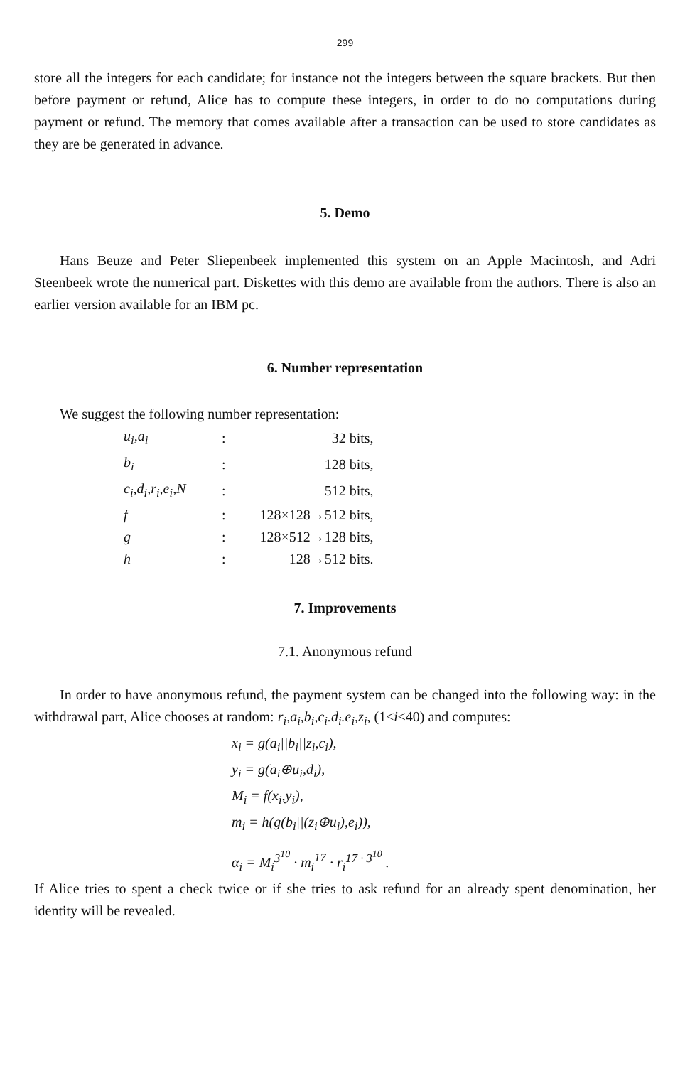299
store all the integers for each candidate; for instance not the integers between the square brackets. But then before payment or refund, Alice has to compute these integers, in order to do no computations during payment or refund. The memory that comes available after a transaction can be used to store candidates as they are be generated in advance.
5. Demo
Hans Beuze and Peter Sliepenbeek implemented this system on an Apple Macintosh, and Adri Steenbeek wrote the numerical part. Diskettes with this demo are available from the authors. There is also an earlier version available for an IBM pc.
6. Number representation
We suggest the following number representation:
| u<sub>i</sub>,a<sub>i</sub> | : | 32 bits, |
| b<sub>i</sub> | : | 128 bits, |
| c<sub>i</sub>,d<sub>i</sub>,r<sub>i</sub>,e<sub>i</sub>,N | : | 512 bits, |
| f | : | 128×128→512 bits, |
| g | : | 128×512→128 bits, |
| h | : | 128→512 bits. |
7. Improvements
7.1. Anonymous refund
In order to have anonymous refund, the payment system can be changed into the following way: in the withdrawal part, Alice chooses at random: r<sub>i</sub>,a<sub>i</sub>,b<sub>i</sub>,c<sub>i</sub>.d<sub>i</sub>.e<sub>i</sub>,z<sub>i</sub>, (1≤i≤40) and computes:
x<sub>i</sub> = g(a<sub>i</sub>||b<sub>i</sub>||z<sub>i</sub>,c<sub>i</sub>),
y<sub>i</sub> = g(a<sub>i</sub>⊕u<sub>i</sub>,d<sub>i</sub>),
M<sub>i</sub> = f(x<sub>i</sub>,y<sub>i</sub>),
m<sub>i</sub> = h(g(b<sub>i</sub>||(z<sub>i</sub>⊕u<sub>i</sub>),e<sub>i</sub>)),
α<sub>i</sub> = M<sub>i</sub><sup>3<sup>10</sup></sup> · m<sub>i</sub><sup>17</sup> · r<sub>i</sub><sup>17 · 3<sup>10</sup></sup> .
If Alice tries to spent a check twice or if she tries to ask refund for an already spent denomination, her identity will be revealed.